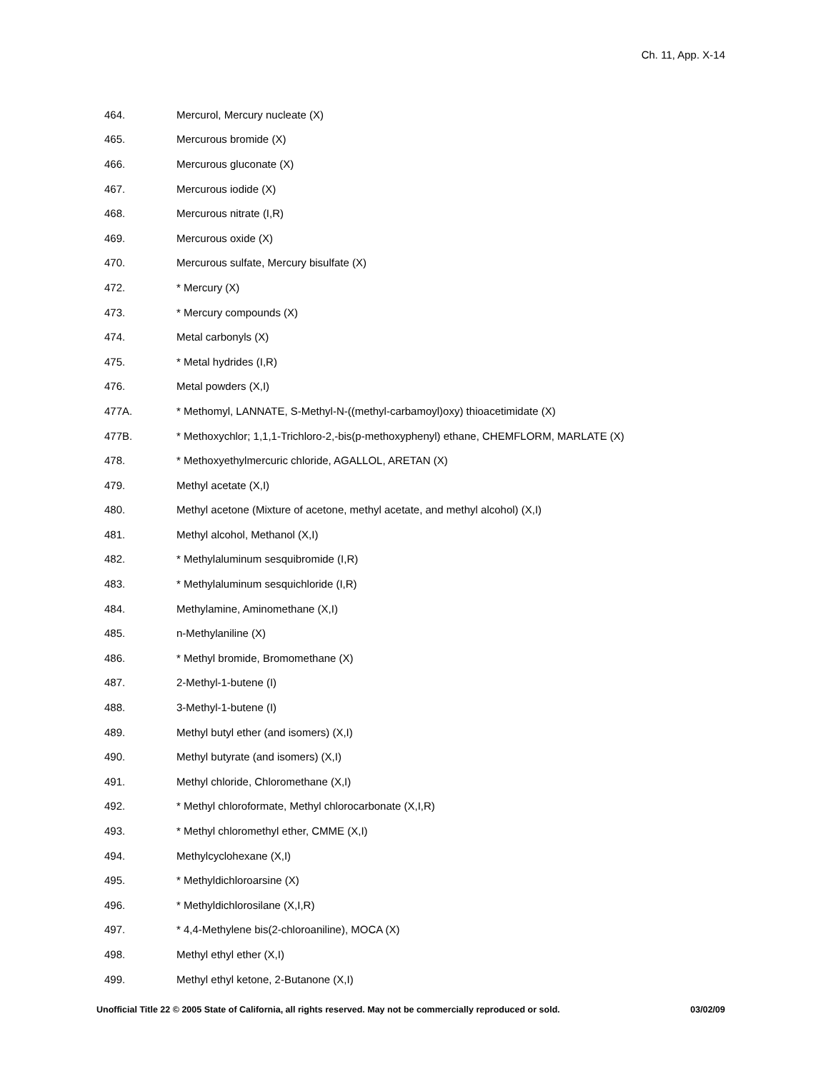Ch. 11, App. X-14
464. Mercurol, Mercury nucleate (X)
465. Mercurous bromide (X)
466. Mercurous gluconate (X)
467. Mercurous iodide (X)
468. Mercurous nitrate (I,R)
469. Mercurous oxide (X)
470. Mercurous sulfate, Mercury bisulfate (X)
472. * Mercury (X)
473. * Mercury compounds (X)
474. Metal carbonyls (X)
475. * Metal hydrides (I,R)
476. Metal powders (X,I)
477A. * Methomyl, LANNATE, S-Methyl-N-((methyl-carbamoyl)oxy) thioacetimidate (X)
477B. * Methoxychlor; 1,1,1-Trichloro-2,-bis(p-methoxyphenyl) ethane, CHEMFLORM, MARLATE (X)
478. * Methoxyethylmercuric chloride, AGALLOL, ARETAN (X)
479. Methyl acetate (X,I)
480. Methyl acetone (Mixture of acetone, methyl acetate, and methyl alcohol) (X,I)
481. Methyl alcohol, Methanol (X,I)
482. * Methylaluminum sesquibromide (I,R)
483. * Methylaluminum sesquichloride (I,R)
484. Methylamine, Aminomethane (X,I)
485. n-Methylaniline (X)
486. * Methyl bromide, Bromomethane (X)
487. 2-Methyl-1-butene (I)
488. 3-Methyl-1-butene (I)
489. Methyl butyl ether (and isomers) (X,I)
490. Methyl butyrate (and isomers) (X,I)
491. Methyl chloride, Chloromethane (X,I)
492. * Methyl chloroformate, Methyl chlorocarbonate (X,I,R)
493. * Methyl chloromethyl ether, CMME (X,I)
494. Methylcyclohexane (X,I)
495. * Methyldichloroarsine (X)
496. * Methyldichlorosilane (X,I,R)
497. * 4,4-Methylene bis(2-chloroaniline), MOCA (X)
498. Methyl ethyl ether (X,I)
499. Methyl ethyl ketone, 2-Butanone (X,I)
Unofficial Title 22 © 2005 State of California, all rights reserved. May not be commercially reproduced or sold. 03/02/09